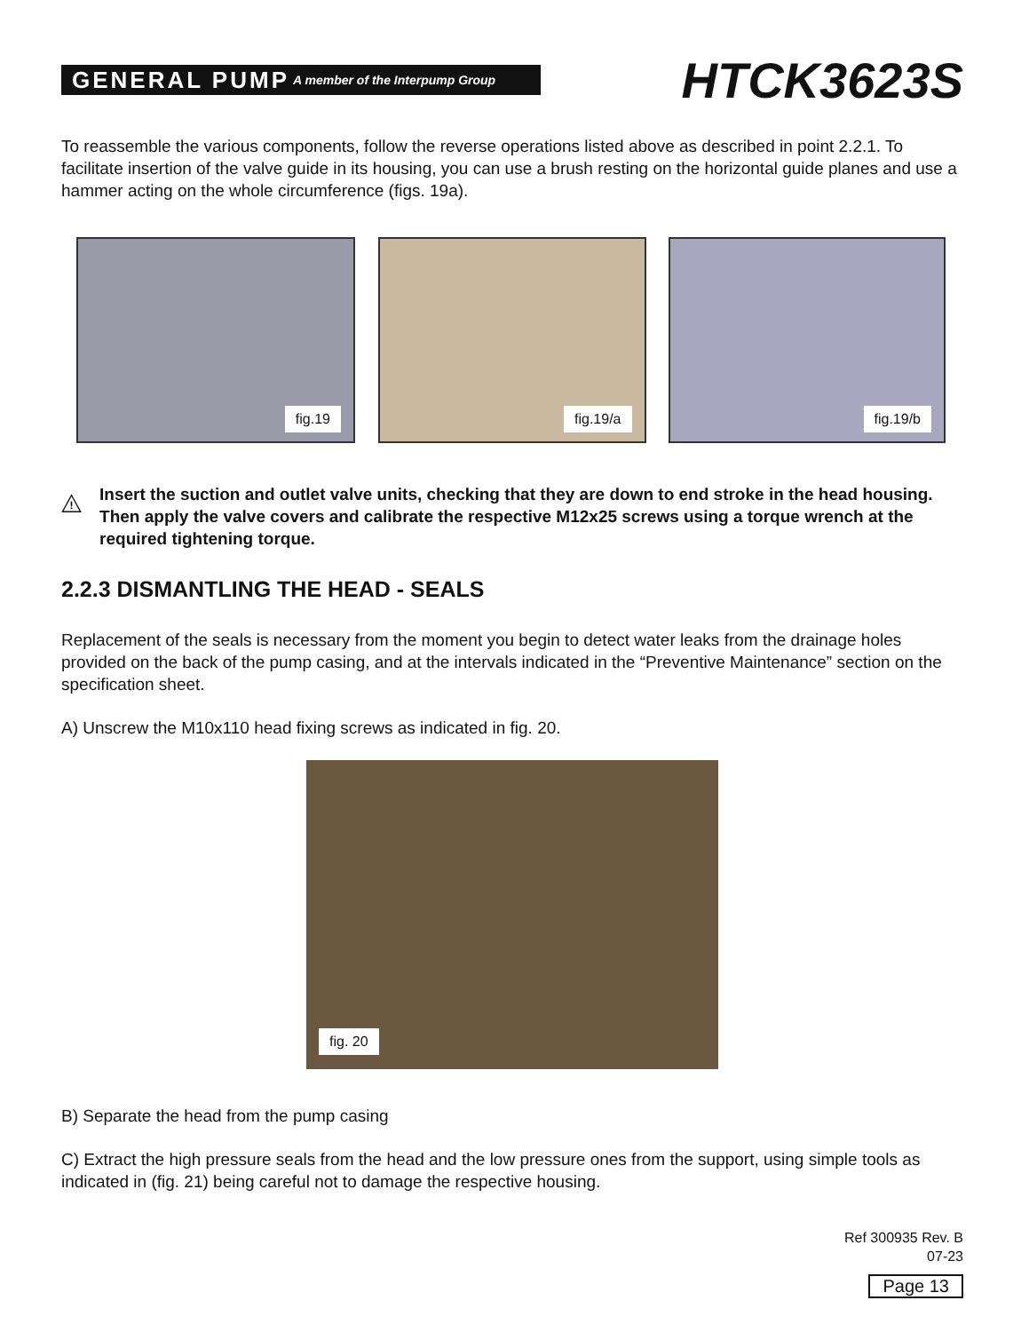GENERAL PUMP A member of the Interpump Group
HTCK3623S
To reassemble the various components, follow the reverse operations listed above as described in point 2.2.1. To facilitate insertion of the valve guide in its housing, you can use a brush resting on the horizontal guide planes and use a hammer acting on the whole circumference (figs. 19a).
fig.19
fig.19/a
fig.19/b
!
Insert the suction and outlet valve units, checking that they are down to end stroke in the head housing. Then apply the valve covers and calibrate the respective M12x25 screws using a torque wrench at the required tightening torque.
2.2.3 DISMANTLING THE HEAD - SEALS
Replacement of the seals is necessary from the moment you begin to detect water leaks from the drainage holes provided on the back of the pump casing, and at the intervals indicated in the “Preventive Maintenance” section on the specification sheet.
A) Unscrew the M10x110 head fixing screws as indicated in fig. 20.
fig. 20
B) Separate the head from the pump casing
C) Extract the high pressure seals from the head and the low pressure ones from the support, using simple tools as indicated in (fig. 21) being careful not to damage the respective housing.
Ref 300935 Rev. B
07-23
Page 13